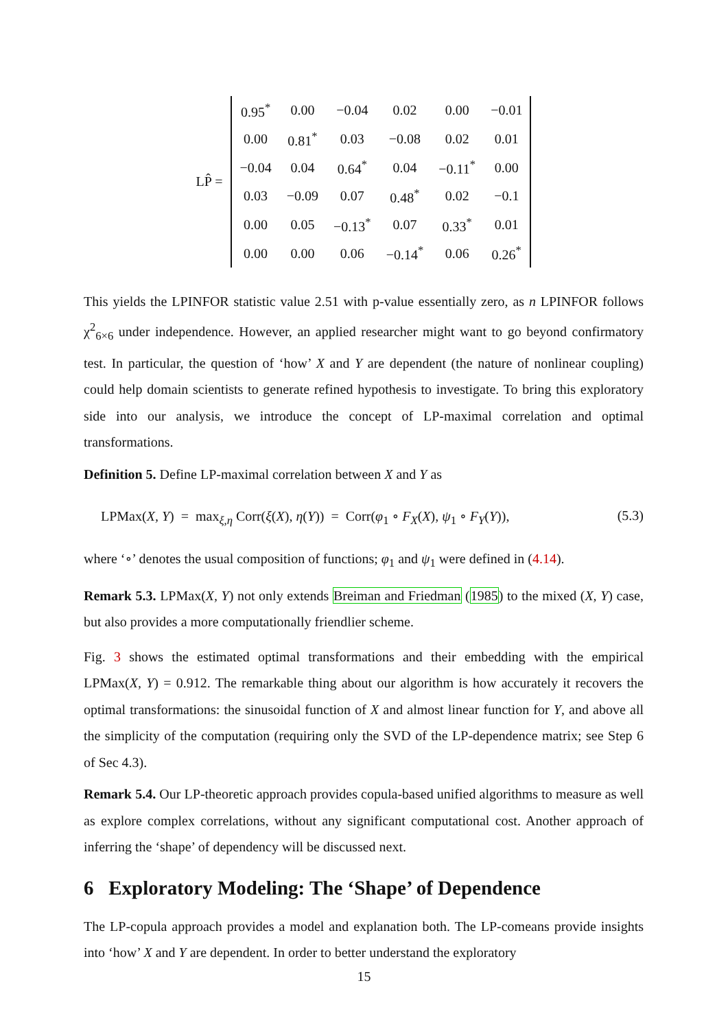LP̂ =
| 0.95<sup>*</sup> | 0.00 | −0.04 | 0.02 | 0.00 | −0.01 |
| 0.00 | 0.81<sup>*</sup> | 0.03 | −0.08 | 0.02 | 0.01 |
| −0.04 | 0.04 | 0.64<sup>*</sup> | 0.04 | −0.11<sup>*</sup> | 0.00 |
| 0.03 | −0.09 | 0.07 | 0.48<sup>*</sup> | 0.02 | −0.1 |
| 0.00 | 0.05 | −0.13<sup>*</sup> | 0.07 | 0.33<sup>*</sup> | 0.01 |
| 0.00 | 0.00 | 0.06 | −0.14<sup>*</sup> | 0.06 | 0.26<sup>*</sup> |
This yields the LPINFOR statistic value 2.51 with p-value essentially zero, as n LPINFOR follows χ<sup>2</sup><sub>6×6</sub> under independence. However, an applied researcher might want to go beyond confirmatory test. In particular, the question of ‘how’ X and Y are dependent (the nature of nonlinear coupling) could help domain scientists to generate refined hypothesis to investigate. To bring this exploratory side into our analysis, we introduce the concept of LP-maximal correlation and optimal transformations.
Definition 5. Define LP-maximal correlation between X and Y as
LPMax(X, Y) = max<sub>ξ,η</sub> Corr(ξ(X), η(Y)) = Corr(φ<sub>1</sub> ∘ F<sub>X</sub>(X), ψ<sub>1</sub> ∘ F<sub>Y</sub>(Y)), (5.3)
where ‘∘’ denotes the usual composition of functions; φ<sub>1</sub> and ψ<sub>1</sub> were defined in (4.14).
Remark 5.3. LPMax(X, Y) not only extends Breiman and Friedman (1985) to the mixed (X, Y) case, but also provides a more computationally friendlier scheme.
Fig. 3 shows the estimated optimal transformations and their embedding with the empirical LPMax(X, Y) = 0.912. The remarkable thing about our algorithm is how accurately it recovers the optimal transformations: the sinusoidal function of X and almost linear function for Y, and above all the simplicity of the computation (requiring only the SVD of the LP-dependence matrix; see Step 6 of Sec 4.3).
Remark 5.4. Our LP-theoretic approach provides copula-based unified algorithms to measure as well as explore complex correlations, without any significant computational cost. Another approach of inferring the ‘shape’ of dependency will be discussed next.
6 Exploratory Modeling: The ‘Shape’ of Dependence
The LP-copula approach provides a model and explanation both. The LP-comeans provide insights into ‘how’ X and Y are dependent. In order to better understand the exploratory
15